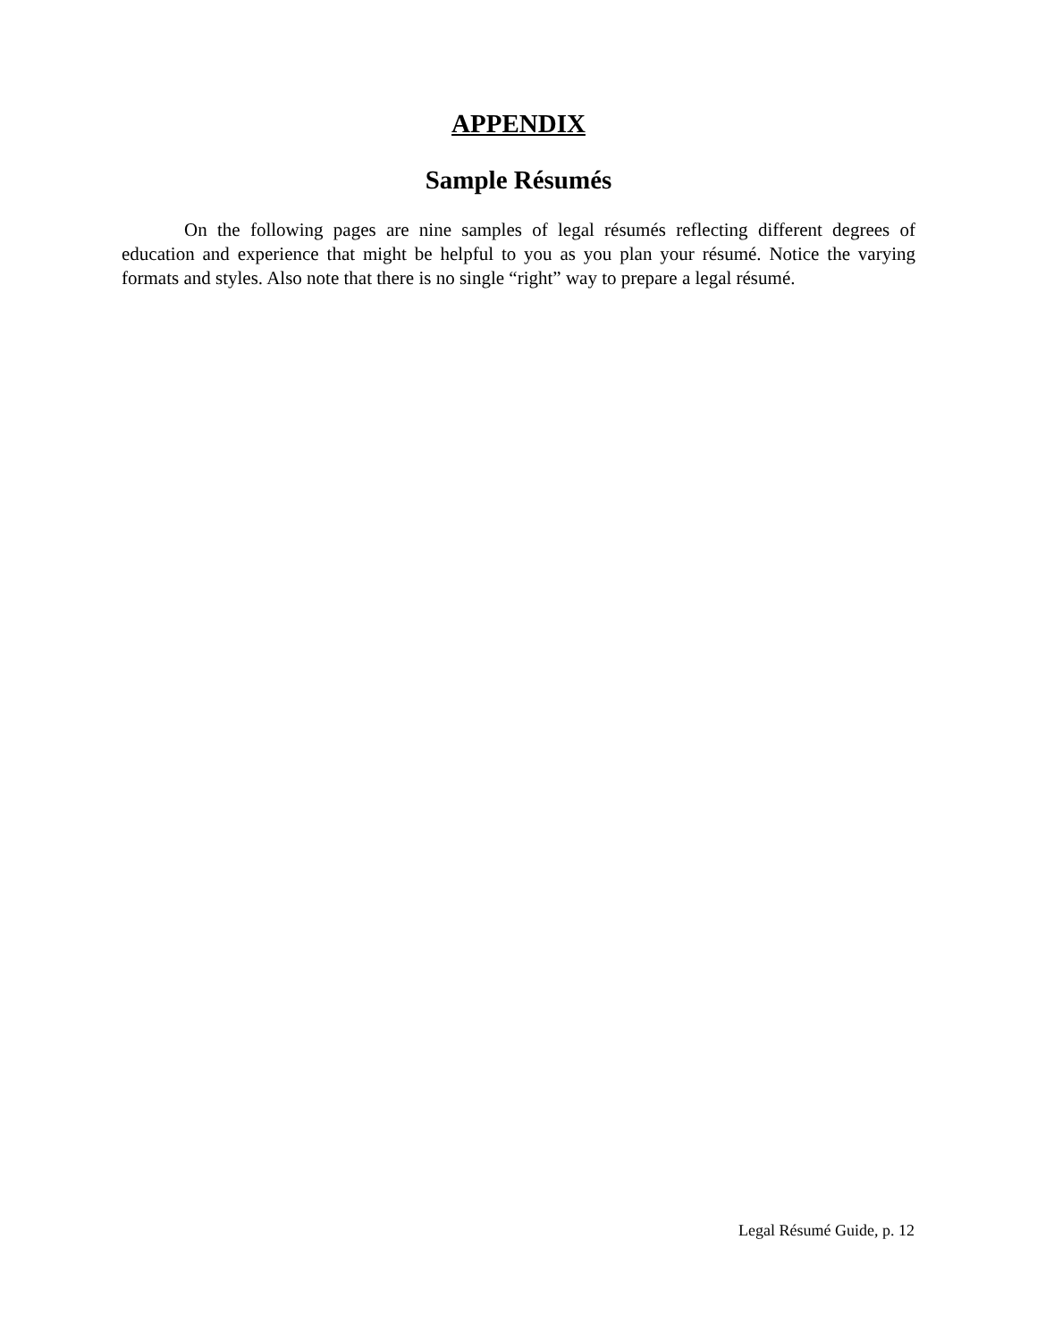APPENDIX
Sample Résumés
On the following pages are nine samples of legal résumés reflecting different degrees of education and experience that might be helpful to you as you plan your résumé. Notice the varying formats and styles. Also note that there is no single “right” way to prepare a legal résumé.
Legal Résumé Guide, p. 12